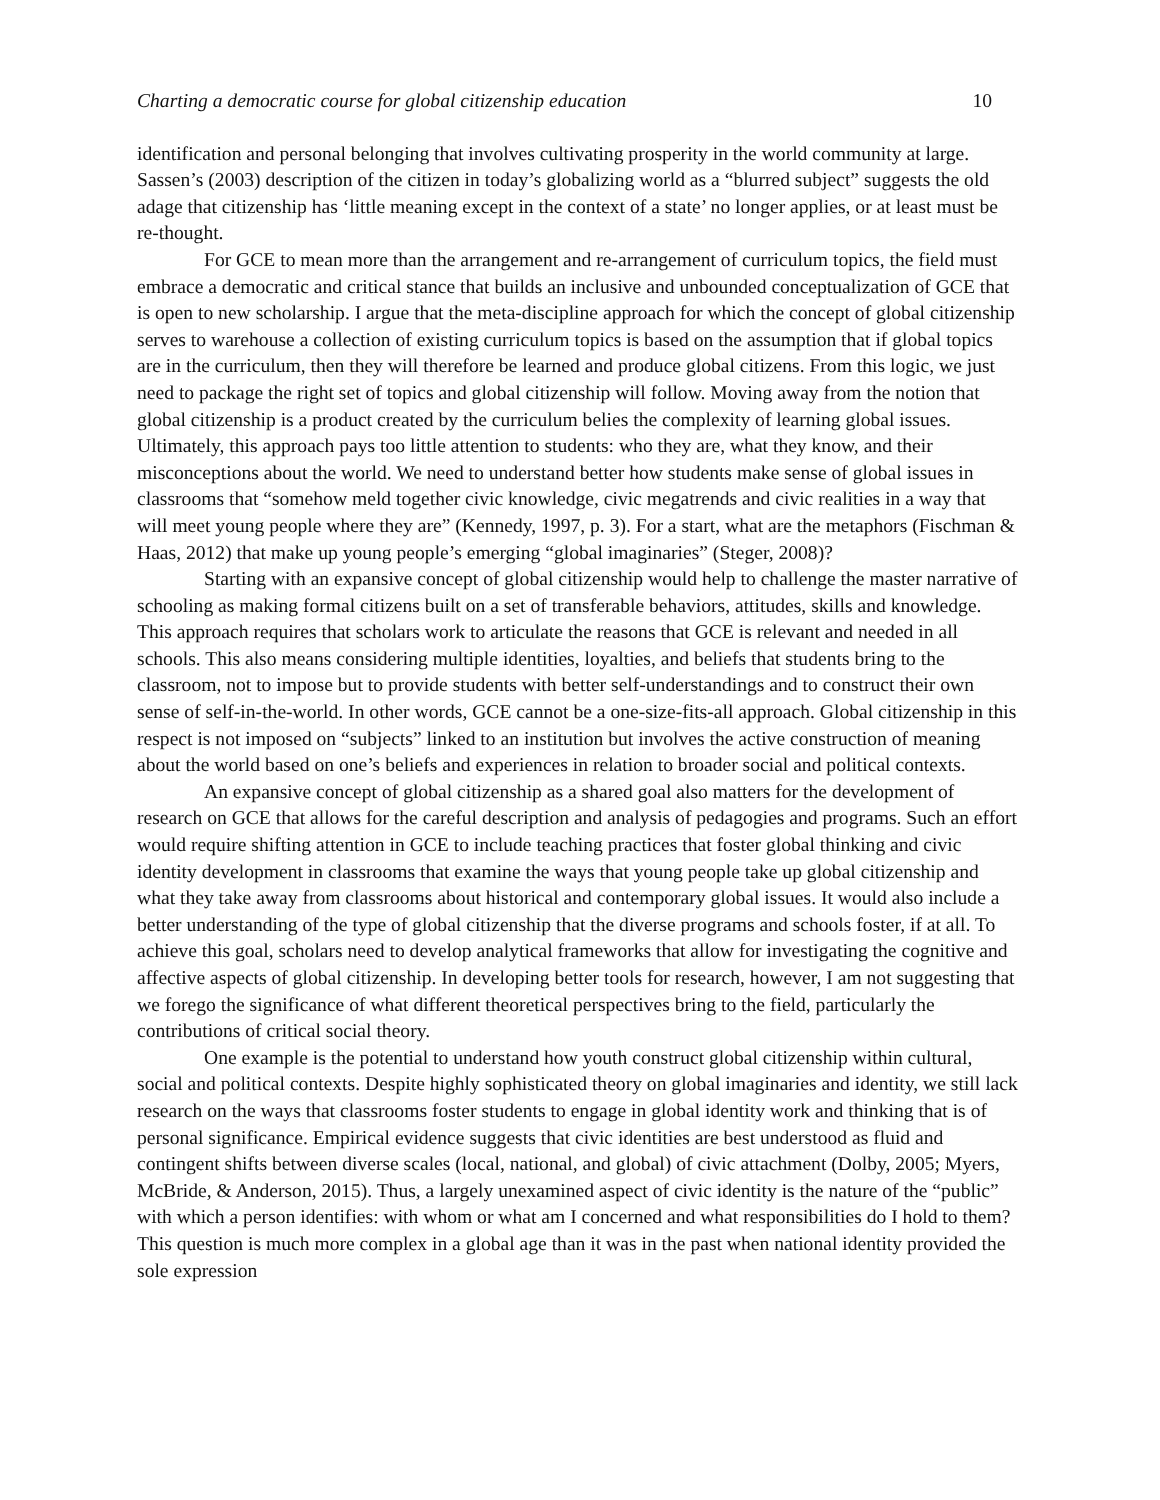Charting a democratic course for global citizenship education 10
identification and personal belonging that involves cultivating prosperity in the world community at large. Sassen’s (2003) description of the citizen in today’s globalizing world as a “blurred subject” suggests the old adage that citizenship has ‘little meaning except in the context of a state’ no longer applies, or at least must be re-thought.
For GCE to mean more than the arrangement and re-arrangement of curriculum topics, the field must embrace a democratic and critical stance that builds an inclusive and unbounded conceptualization of GCE that is open to new scholarship. I argue that the meta-discipline approach for which the concept of global citizenship serves to warehouse a collection of existing curriculum topics is based on the assumption that if global topics are in the curriculum, then they will therefore be learned and produce global citizens. From this logic, we just need to package the right set of topics and global citizenship will follow. Moving away from the notion that global citizenship is a product created by the curriculum belies the complexity of learning global issues. Ultimately, this approach pays too little attention to students: who they are, what they know, and their misconceptions about the world. We need to understand better how students make sense of global issues in classrooms that “somehow meld together civic knowledge, civic megatrends and civic realities in a way that will meet young people where they are” (Kennedy, 1997, p. 3). For a start, what are the metaphors (Fischman & Haas, 2012) that make up young people’s emerging “global imaginaries” (Steger, 2008)?
Starting with an expansive concept of global citizenship would help to challenge the master narrative of schooling as making formal citizens built on a set of transferable behaviors, attitudes, skills and knowledge. This approach requires that scholars work to articulate the reasons that GCE is relevant and needed in all schools. This also means considering multiple identities, loyalties, and beliefs that students bring to the classroom, not to impose but to provide students with better self-understandings and to construct their own sense of self-in-the-world. In other words, GCE cannot be a one-size-fits-all approach. Global citizenship in this respect is not imposed on “subjects” linked to an institution but involves the active construction of meaning about the world based on one’s beliefs and experiences in relation to broader social and political contexts.
An expansive concept of global citizenship as a shared goal also matters for the development of research on GCE that allows for the careful description and analysis of pedagogies and programs. Such an effort would require shifting attention in GCE to include teaching practices that foster global thinking and civic identity development in classrooms that examine the ways that young people take up global citizenship and what they take away from classrooms about historical and contemporary global issues. It would also include a better understanding of the type of global citizenship that the diverse programs and schools foster, if at all. To achieve this goal, scholars need to develop analytical frameworks that allow for investigating the cognitive and affective aspects of global citizenship. In developing better tools for research, however, I am not suggesting that we forego the significance of what different theoretical perspectives bring to the field, particularly the contributions of critical social theory.
One example is the potential to understand how youth construct global citizenship within cultural, social and political contexts. Despite highly sophisticated theory on global imaginaries and identity, we still lack research on the ways that classrooms foster students to engage in global identity work and thinking that is of personal significance. Empirical evidence suggests that civic identities are best understood as fluid and contingent shifts between diverse scales (local, national, and global) of civic attachment (Dolby, 2005; Myers, McBride, & Anderson, 2015). Thus, a largely unexamined aspect of civic identity is the nature of the “public” with which a person identifies: with whom or what am I concerned and what responsibilities do I hold to them? This question is much more complex in a global age than it was in the past when national identity provided the sole expression